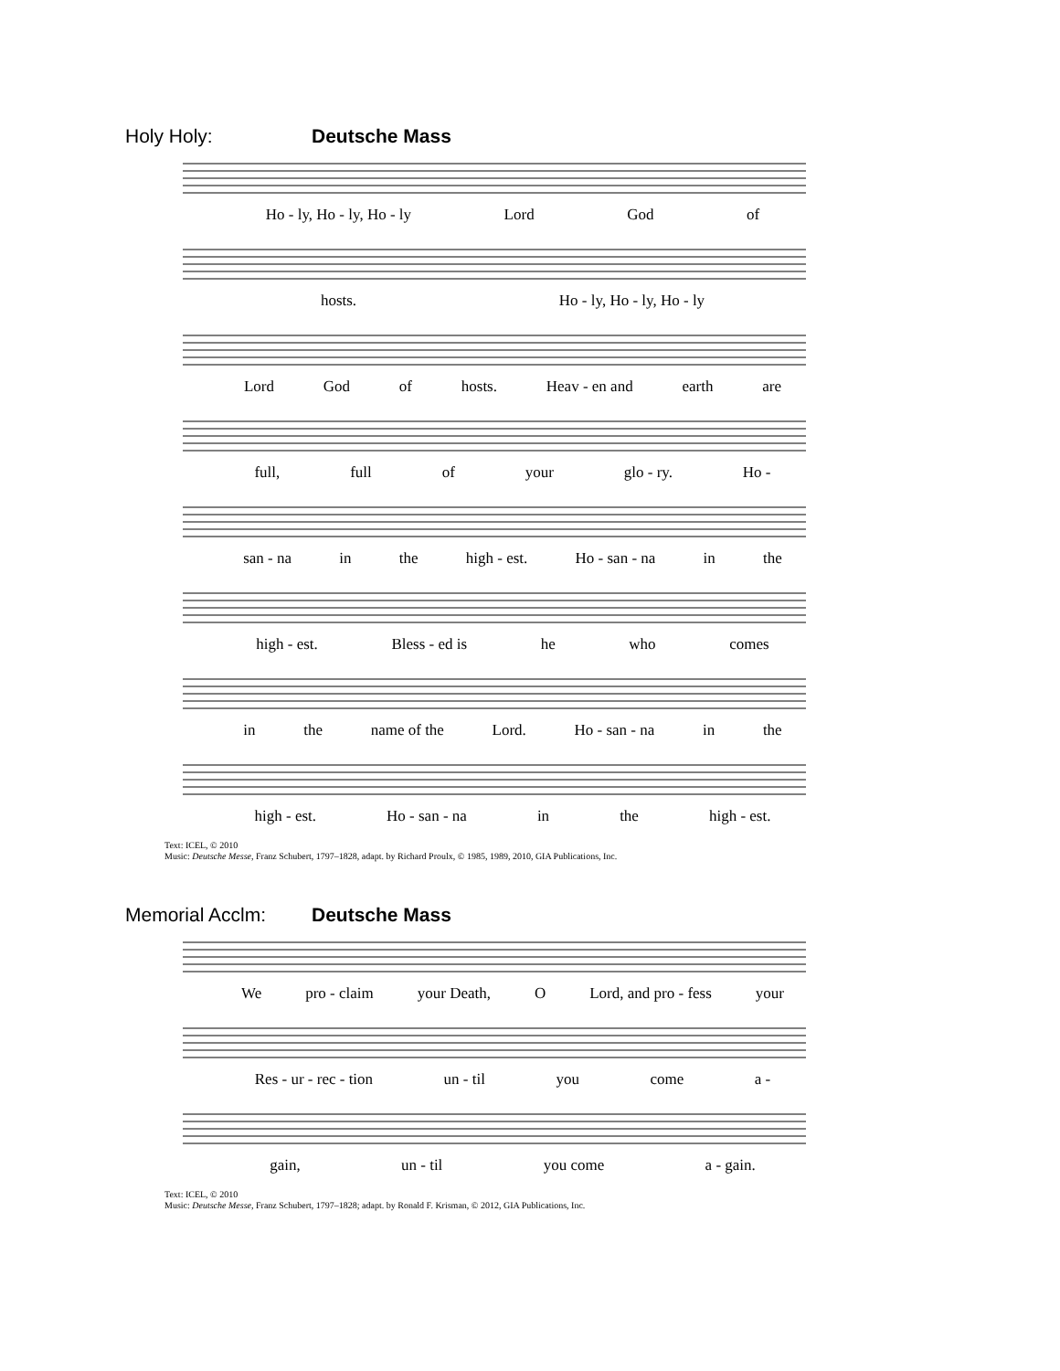Holy Holy: Deutsche Mass
Ho - ly, Ho - ly, Ho - ly Lord God of
hosts. Ho - ly, Ho - ly, Ho - ly
Lord God of hosts. Heav - en and earth are
full, full of your glo - ry. Ho -
san - na in the high - est. Ho - san - na in the
high - est. Bless - ed is he who comes
in the name of the Lord. Ho - san - na in the
high - est. Ho - san - na in the high - est.
Text: ICEL, © 2010
Music: Deutsche Messe, Franz Schubert, 1797–1828, adapt. by Richard Proulx, © 1985, 1989, 2010, GIA Publications, Inc.
Memorial Acclm: Deutsche Mass
We pro - claim your Death, O Lord, and pro - fess your
Res - ur - rec - tion un - til you come a -
gain, un - til you come a - gain.
Text: ICEL, © 2010
Music: Deutsche Messe, Franz Schubert, 1797–1828; adapt. by Ronald F. Krisman, © 2012, GIA Publications, Inc.